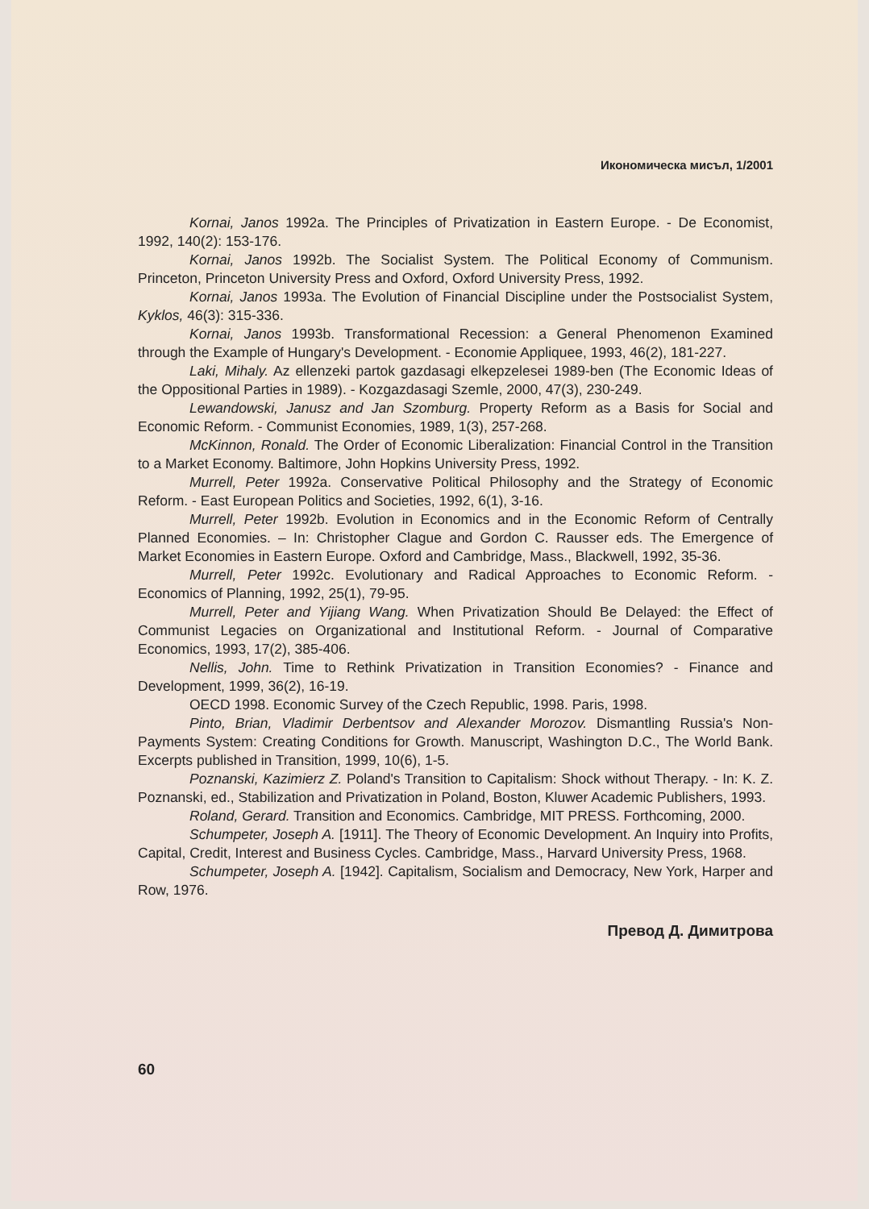Икономическа мисъл, 1/2001
Kornai, Janos 1992a. The Principles of Privatization in Eastern Europe. - De Economist, 1992, 140(2): 153-176.
Kornai, Janos 1992b. The Socialist System. The Political Economy of Communism. Princeton, Princeton University Press and Oxford, Oxford University Press, 1992.
Kornai, Janos 1993a. The Evolution of Financial Discipline under the Postsocialist System, Kyklos, 46(3): 315-336.
Kornai, Janos 1993b. Transformational Recession: a General Phenomenon Examined through the Example of Hungary's Development. - Economie Appliquee, 1993, 46(2), 181-227.
Laki, Mihaly. Az ellenzeki partok gazdasagi elkepzelesei 1989-ben (The Economic Ideas of the Oppositional Parties in 1989). - Kozgazdasagi Szemle, 2000, 47(3), 230-249.
Lewandowski, Janusz and Jan Szomburg. Property Reform as a Basis for Social and Economic Reform. - Communist Economies, 1989, 1(3), 257-268.
McKinnon, Ronald. The Order of Economic Liberalization: Financial Control in the Transition to a Market Economy. Baltimore, John Hopkins University Press, 1992.
Murrell, Peter 1992a. Conservative Political Philosophy and the Strategy of Economic Reform. - East European Politics and Societies, 1992, 6(1), 3-16.
Murrell, Peter 1992b. Evolution in Economics and in the Economic Reform of Centrally Planned Economies. – In: Christopher Clague and Gordon C. Rausser eds. The Emergence of Market Economies in Eastern Europe. Oxford and Cambridge, Mass., Blackwell, 1992, 35-36.
Murrell, Peter 1992c. Evolutionary and Radical Approaches to Economic Reform. - Economics of Planning, 1992, 25(1), 79-95.
Murrell, Peter and Yijiang Wang. When Privatization Should Be Delayed: the Effect of Communist Legacies on Organizational and Institutional Reform. - Journal of Comparative Economics, 1993, 17(2), 385-406.
Nellis, John. Time to Rethink Privatization in Transition Economies? - Finance and Development, 1999, 36(2), 16-19.
OECD 1998. Economic Survey of the Czech Republic, 1998. Paris, 1998.
Pinto, Brian, Vladimir Derbentsov and Alexander Morozov. Dismantling Russia's Non-Payments System: Creating Conditions for Growth. Manuscript, Washington D.C., The World Bank. Excerpts published in Transition, 1999, 10(6), 1-5.
Poznanski, Kazimierz Z. Poland's Transition to Capitalism: Shock without Therapy. - In: K. Z. Poznanski, ed., Stabilization and Privatization in Poland, Boston, Kluwer Academic Publishers, 1993.
Roland, Gerard. Transition and Economics. Cambridge, MIT PRESS. Forthcoming, 2000.
Schumpeter, Joseph A. [1911]. The Theory of Economic Development. An Inquiry into Profits, Capital, Credit, Interest and Business Cycles. Cambridge, Mass., Harvard University Press, 1968.
Schumpeter, Joseph A. [1942]. Capitalism, Socialism and Democracy, New York, Harper and Row, 1976.
Превод Д. Димитрова
60